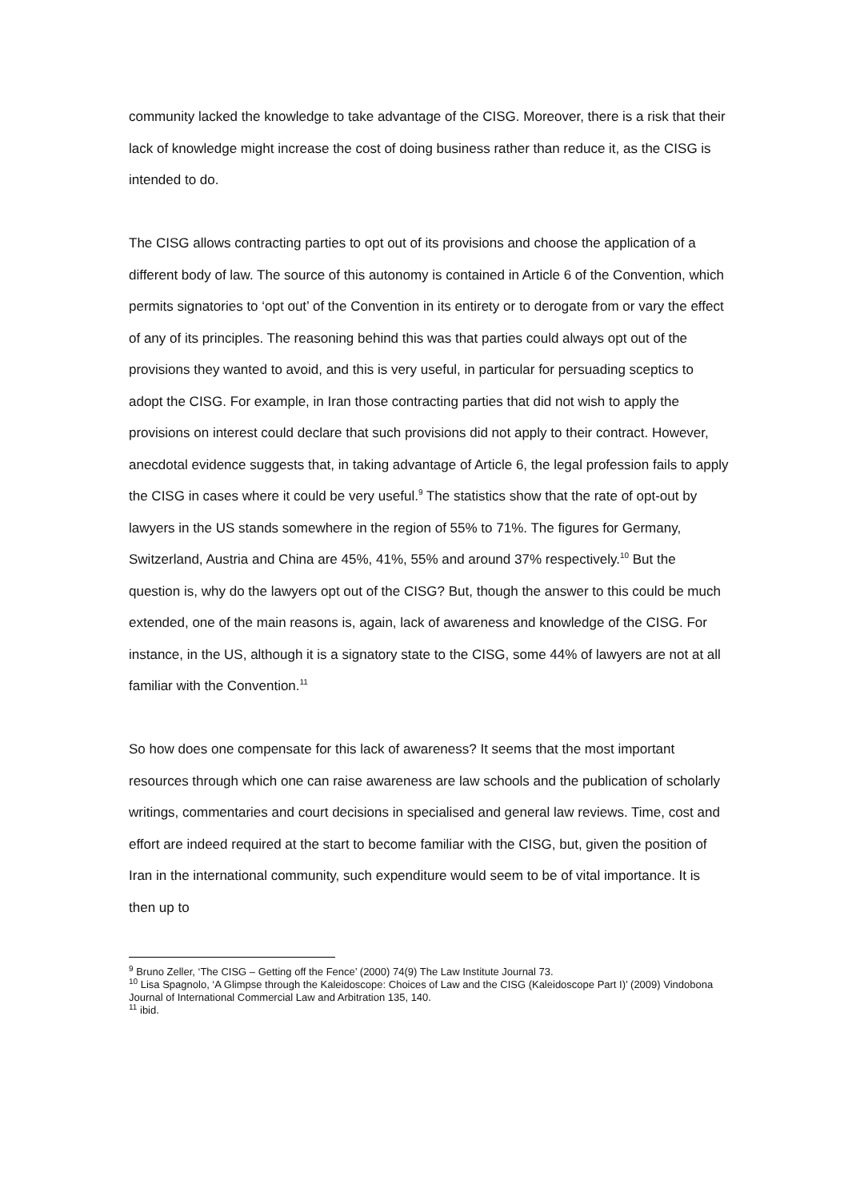community lacked the knowledge to take advantage of the CISG. Moreover, there is a risk that their lack of knowledge might increase the cost of doing business rather than reduce it, as the CISG is intended to do.
The CISG allows contracting parties to opt out of its provisions and choose the application of a different body of law. The source of this autonomy is contained in Article 6 of the Convention, which permits signatories to ‘opt out’ of the Convention in its entirety or to derogate from or vary the effect of any of its principles. The reasoning behind this was that parties could always opt out of the provisions they wanted to avoid, and this is very useful, in particular for persuading sceptics to adopt the CISG. For example, in Iran those contracting parties that did not wish to apply the provisions on interest could declare that such provisions did not apply to their contract. However, anecdotal evidence suggests that, in taking advantage of Article 6, the legal profession fails to apply the CISG in cases where it could be very useful.<sup>9</sup> The statistics show that the rate of opt-out by lawyers in the US stands somewhere in the region of 55% to 71%. The figures for Germany, Switzerland, Austria and China are 45%, 41%, 55% and around 37% respectively.<sup>10</sup> But the question is, why do the lawyers opt out of the CISG? But, though the answer to this could be much extended, one of the main reasons is, again, lack of awareness and knowledge of the CISG. For instance, in the US, although it is a signatory state to the CISG, some 44% of lawyers are not at all familiar with the Convention.<sup>11</sup>
So how does one compensate for this lack of awareness? It seems that the most important resources through which one can raise awareness are law schools and the publication of scholarly writings, commentaries and court decisions in specialised and general law reviews. Time, cost and effort are indeed required at the start to become familiar with the CISG, but, given the position of Iran in the international community, such expenditure would seem to be of vital importance. It is then up to
<sup>9</sup> Bruno Zeller, ‘The CISG – Getting off the Fence’ (2000) 74(9) The Law Institute Journal 73.
<sup>10</sup> Lisa Spagnolo, ‘A Glimpse through the Kaleidoscope: Choices of Law and the CISG (Kaleidoscope Part I)’ (2009) Vindobona Journal of International Commercial Law and Arbitration 135, 140.
<sup>11</sup> ibid.